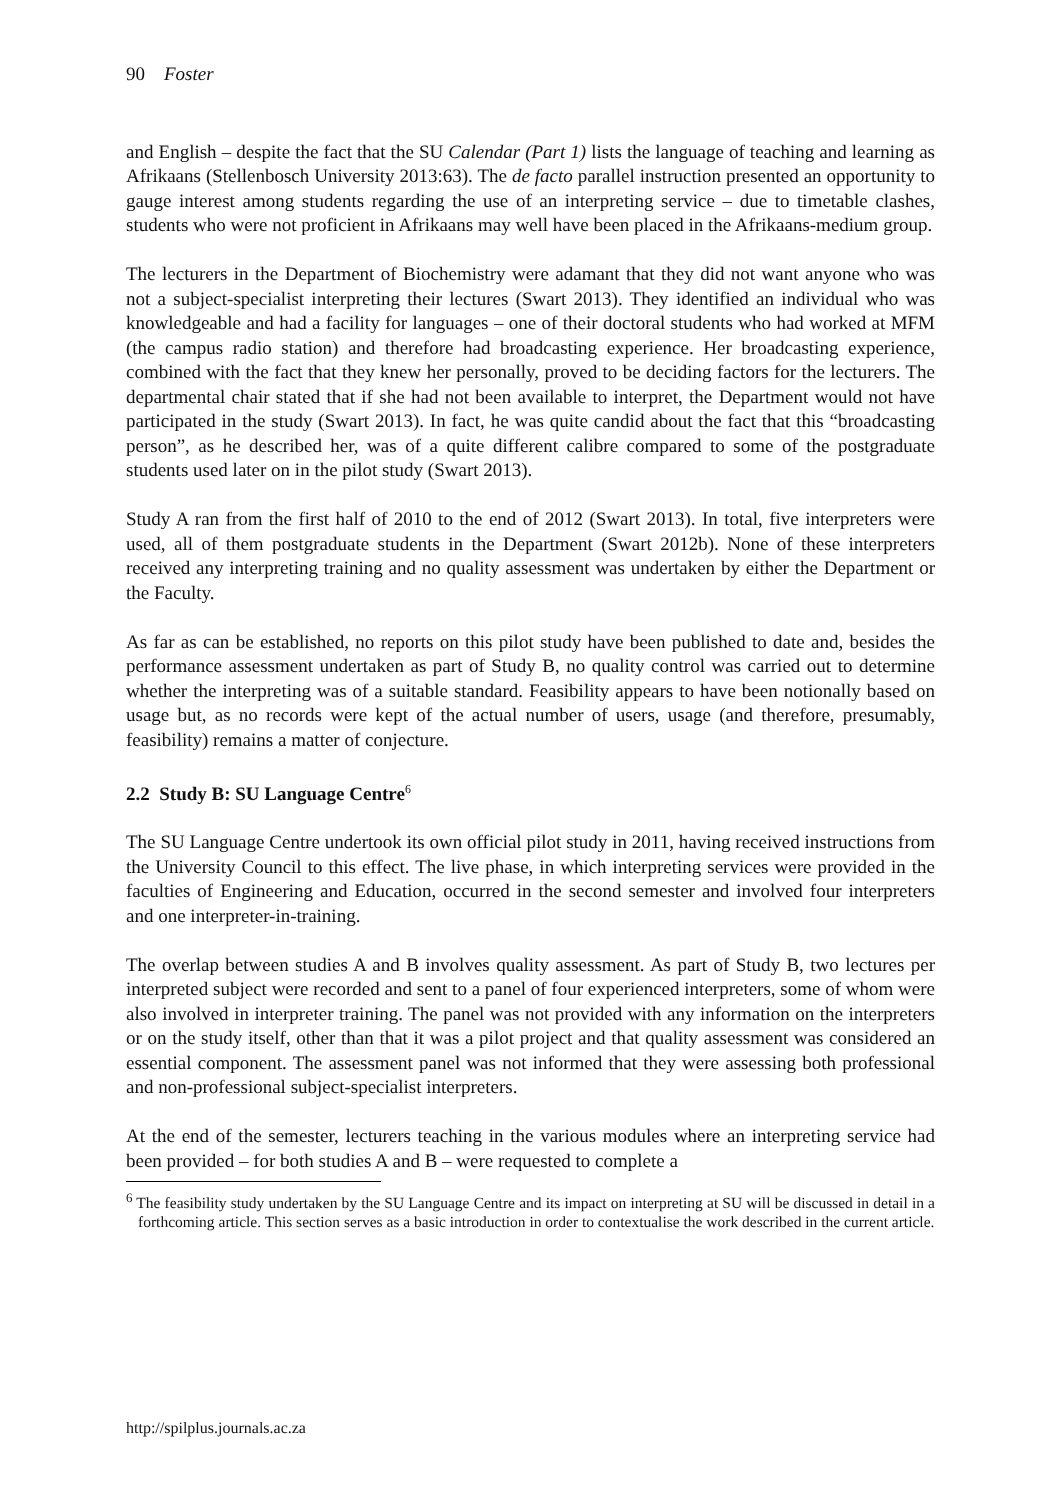90 Foster
and English – despite the fact that the SU Calendar (Part 1) lists the language of teaching and learning as Afrikaans (Stellenbosch University 2013:63). The de facto parallel instruction presented an opportunity to gauge interest among students regarding the use of an interpreting service – due to timetable clashes, students who were not proficient in Afrikaans may well have been placed in the Afrikaans-medium group.
The lecturers in the Department of Biochemistry were adamant that they did not want anyone who was not a subject-specialist interpreting their lectures (Swart 2013). They identified an individual who was knowledgeable and had a facility for languages – one of their doctoral students who had worked at MFM (the campus radio station) and therefore had broadcasting experience. Her broadcasting experience, combined with the fact that they knew her personally, proved to be deciding factors for the lecturers. The departmental chair stated that if she had not been available to interpret, the Department would not have participated in the study (Swart 2013). In fact, he was quite candid about the fact that this “broadcasting person”, as he described her, was of a quite different calibre compared to some of the postgraduate students used later on in the pilot study (Swart 2013).
Study A ran from the first half of 2010 to the end of 2012 (Swart 2013). In total, five interpreters were used, all of them postgraduate students in the Department (Swart 2012b). None of these interpreters received any interpreting training and no quality assessment was undertaken by either the Department or the Faculty.
As far as can be established, no reports on this pilot study have been published to date and, besides the performance assessment undertaken as part of Study B, no quality control was carried out to determine whether the interpreting was of a suitable standard. Feasibility appears to have been notionally based on usage but, as no records were kept of the actual number of users, usage (and therefore, presumably, feasibility) remains a matter of conjecture.
2.2 Study B: SU Language Centre<sup>6</sup>
The SU Language Centre undertook its own official pilot study in 2011, having received instructions from the University Council to this effect. The live phase, in which interpreting services were provided in the faculties of Engineering and Education, occurred in the second semester and involved four interpreters and one interpreter-in-training.
The overlap between studies A and B involves quality assessment. As part of Study B, two lectures per interpreted subject were recorded and sent to a panel of four experienced interpreters, some of whom were also involved in interpreter training. The panel was not provided with any information on the interpreters or on the study itself, other than that it was a pilot project and that quality assessment was considered an essential component. The assessment panel was not informed that they were assessing both professional and non-professional subject-specialist interpreters.
At the end of the semester, lecturers teaching in the various modules where an interpreting service had been provided – for both studies A and B – were requested to complete a
<sup>6</sup> The feasibility study undertaken by the SU Language Centre and its impact on interpreting at SU will be discussed in detail in a forthcoming article. This section serves as a basic introduction in order to contextualise the work described in the current article.
http://spilplus.journals.ac.za